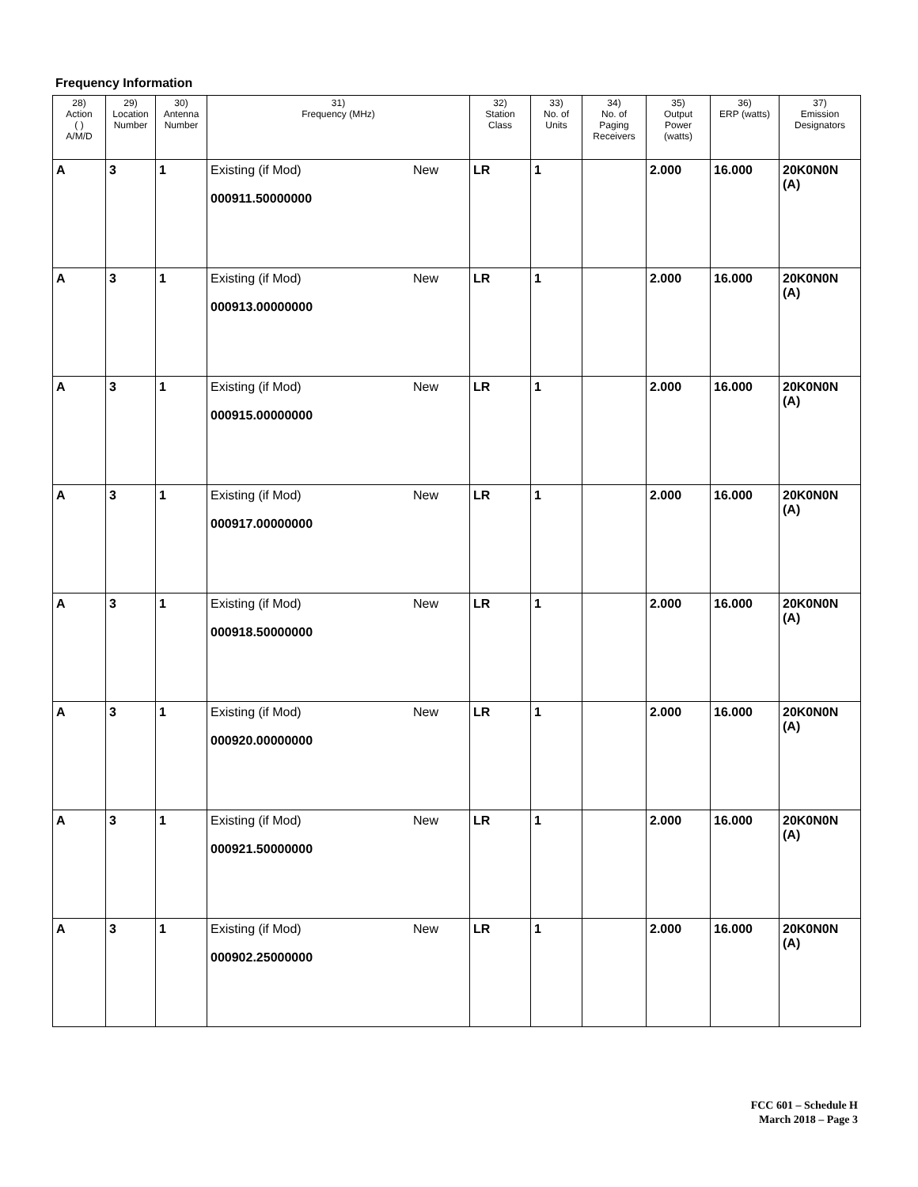Frequency Information
| 28) Action ( ) A/M/D | 29) Location Number | 30) Antenna Number | 31) Frequency (MHz) | | 32) Station Class | 33) No. of Units | 34) No. of Paging Receivers | 35) Output Power (watts) | 36) ERP (watts) | 37) Emission Designators |
| --- | --- | --- | --- | --- | --- | --- | --- | --- | --- | --- |
| A | 3 | 1 | Existing (if Mod) 000911.50000000 | New | LR | 1 | | 2.000 | 16.000 | 20K0N0N (A) |
| A | 3 | 1 | Existing (if Mod) 000913.00000000 | New | LR | 1 | | 2.000 | 16.000 | 20K0N0N (A) |
| A | 3 | 1 | Existing (if Mod) 000915.00000000 | New | LR | 1 | | 2.000 | 16.000 | 20K0N0N (A) |
| A | 3 | 1 | Existing (if Mod) 000917.00000000 | New | LR | 1 | | 2.000 | 16.000 | 20K0N0N (A) |
| A | 3 | 1 | Existing (if Mod) 000918.50000000 | New | LR | 1 | | 2.000 | 16.000 | 20K0N0N (A) |
| A | 3 | 1 | Existing (if Mod) 000920.00000000 | New | LR | 1 | | 2.000 | 16.000 | 20K0N0N (A) |
| A | 3 | 1 | Existing (if Mod) 000921.50000000 | New | LR | 1 | | 2.000 | 16.000 | 20K0N0N (A) |
| A | 3 | 1 | Existing (if Mod) 000902.25000000 | New | LR | 1 | | 2.000 | 16.000 | 20K0N0N (A) |
FCC 601 – Schedule H
March 2018 – Page 3